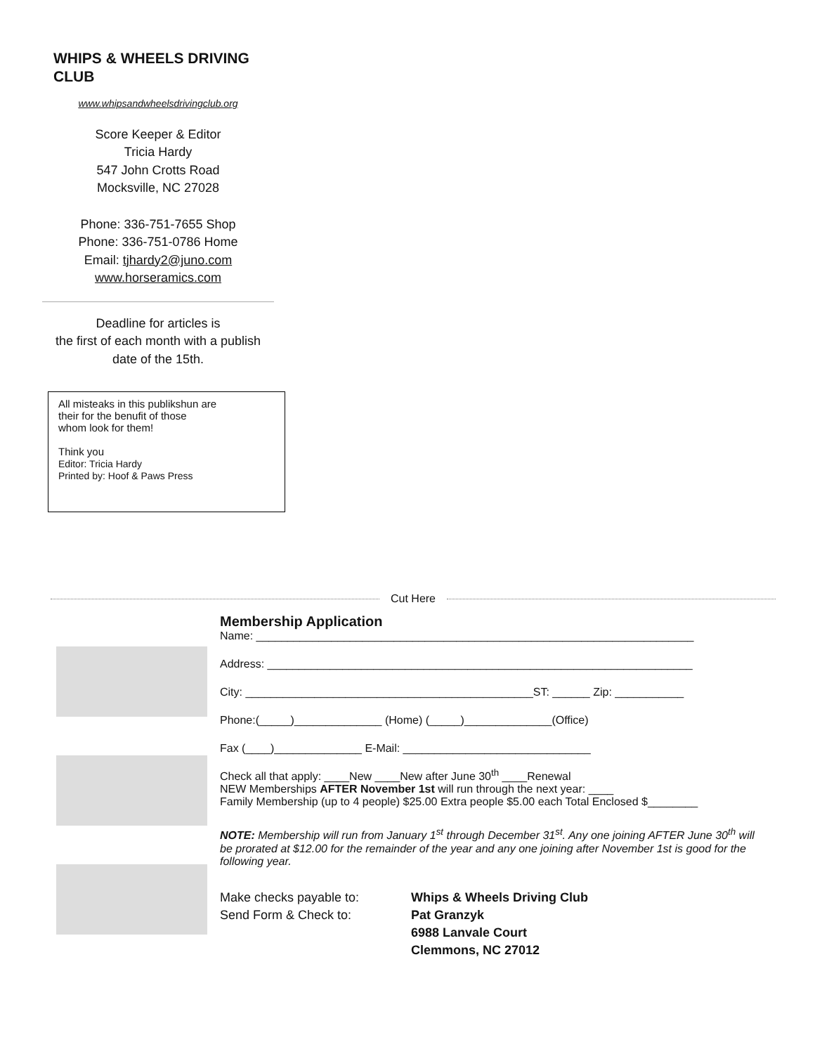WHIPS & WHEELS DRIVING CLUB
www.whipsandwheelsdrivingclub.org
Score Keeper & Editor
Tricia Hardy
547 John Crotts Road
Mocksville, NC 27028
Phone: 336-751-7655 Shop
Phone: 336-751-0786 Home
Email: tjhardy2@juno.com
www.horseramics.com
Deadline for articles is
the first of each month with a publish date of the 15th.
All misteaks in this publikshun are
their for the benufit of those
whom look for them!
Think you
Editor: Tricia Hardy
Printed by: Hoof & Paws Press
Cut Here
Membership Application
Name: ______________________________________________________________________
Address: ____________________________________________________________________
City: ______________________________________________ST: ______ Zip: ___________
Phone:(_____)______________ (Home) (_____)______________(Office)
Fax (____)______________ E-Mail: ______________________________
Check all that apply: ____New ____New after June 30<sup>th</sup> ____Renewal
NEW Memberships AFTER November 1st will run through the next year: ____
Family Membership (up to 4 people) $25.00 Extra people $5.00 each Total Enclosed $________
NOTE: Membership will run from January 1<sup>st</sup> through December 31<sup>st</sup>. Any one joining AFTER June 30<sup>th</sup> will be prorated at $12.00 for the remainder of the year and any one joining after November 1st is good for the following year.
Make checks payable to:
Send Form & Check to:
Whips & Wheels Driving Club
Pat Granzyk
6988 Lanvale Court
Clemmons, NC 27012